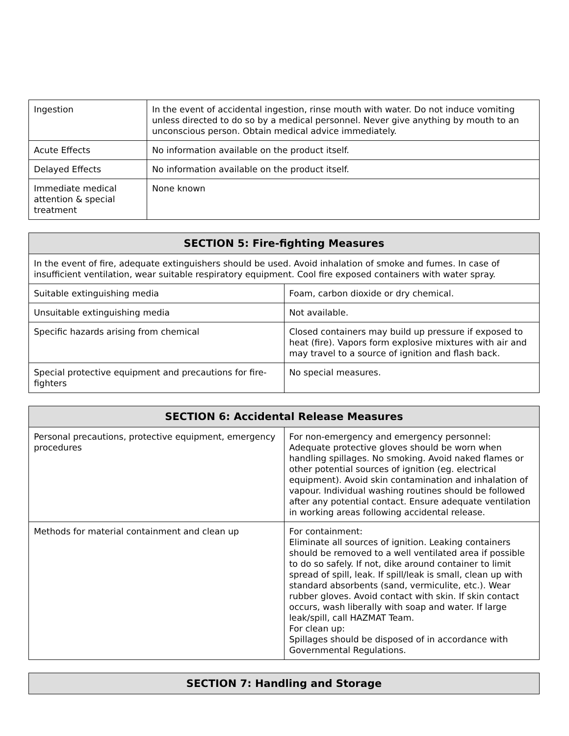| Ingestion | In the event of accidental ingestion, rinse mouth with water. Do not induce vomiting unless directed to do so by a medical personnel. Never give anything by mouth to an unconscious person. Obtain medical advice immediately. |
| Acute Effects | No information available on the product itself. |
| Delayed Effects | No information available on the product itself. |
| Immediate medical attention & special treatment | None known |
| SECTION 5: Fire-fighting Measures | |
| --- | --- |
| In the event of fire, adequate extinguishers should be used. Avoid inhalation of smoke and fumes. In case of insufficient ventilation, wear suitable respiratory equipment. Cool fire exposed containers with water spray. | |
| Suitable extinguishing media | Foam, carbon dioxide or dry chemical. |
| Unsuitable extinguishing media | Not available. |
| Specific hazards arising from chemical | Closed containers may build up pressure if exposed to heat (fire). Vapors form explosive mixtures with air and may travel to a source of ignition and flash back. |
| Special protective equipment and precautions for fire-fighters | No special measures. |
| SECTION 6: Accidental Release Measures | |
| --- | --- |
| Personal precautions, protective equipment, emergency procedures | For non-emergency and emergency personnel: Adequate protective gloves should be worn when handling spillages. No smoking. Avoid naked flames or other potential sources of ignition (eg. electrical equipment). Avoid skin contamination and inhalation of vapour. Individual washing routines should be followed after any potential contact. Ensure adequate ventilation in working areas following accidental release. |
| Methods for material containment and clean up | For containment: Eliminate all sources of ignition. Leaking containers should be removed to a well ventilated area if possible to do so safely. If not, dike around container to limit spread of spill, leak. If spill/leak is small, clean up with standard absorbents (sand, vermiculite, etc.). Wear rubber gloves. Avoid contact with skin. If skin contact occurs, wash liberally with soap and water. If large leak/spill, call HAZMAT Team. For clean up: Spillages should be disposed of in accordance with Governmental Regulations. |
| SECTION 7: Handling and Storage |
| --- |